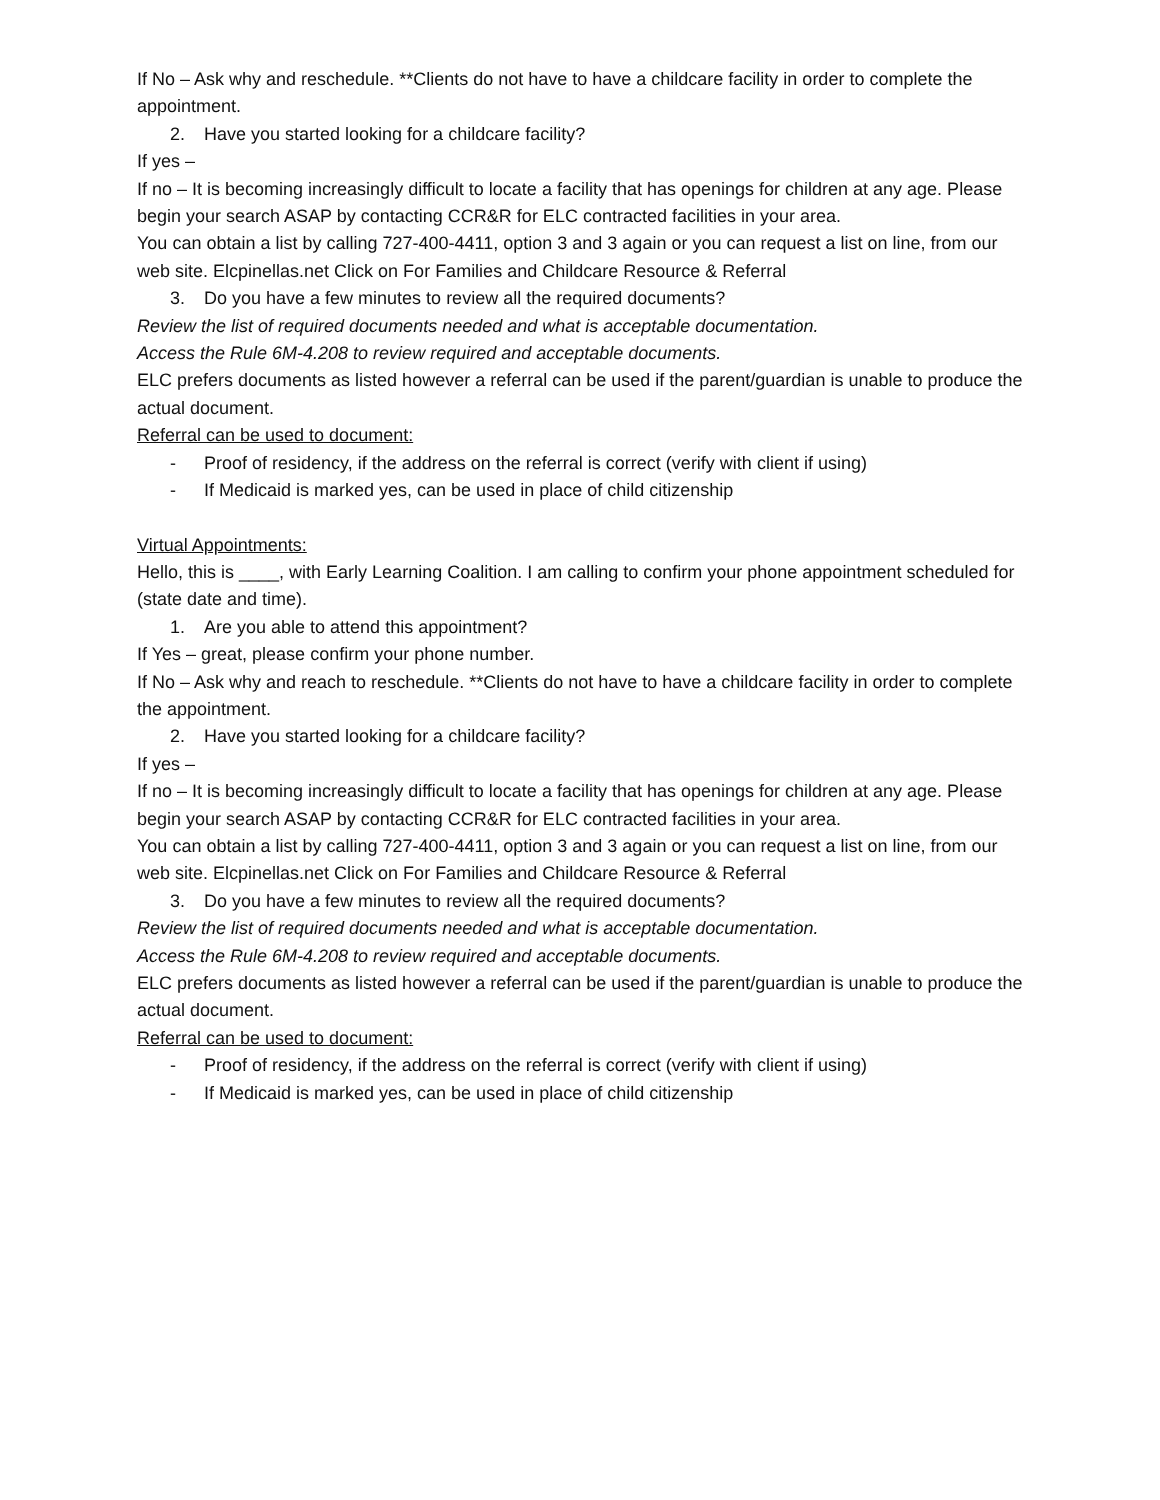If No – Ask why and reschedule. **Clients do not have to have a childcare facility in order to complete the appointment.
2. Have you started looking for a childcare facility?
If yes –
If no – It is becoming increasingly difficult to locate a facility that has openings for children at any age. Please begin your search ASAP by contacting CCR&R for ELC contracted facilities in your area.
You can obtain a list by calling 727-400-4411, option 3 and 3 again or you can request a list on line, from our web site. Elcpinellas.net Click on For Families and Childcare Resource & Referral
3. Do you have a few minutes to review all the required documents?
Review the list of required documents needed and what is acceptable documentation.
Access the Rule 6M-4.208 to review required and acceptable documents.
ELC prefers documents as listed however a referral can be used if the parent/guardian is unable to produce the actual document.
Referral can be used to document:
- Proof of residency, if the address on the referral is correct (verify with client if using)
- If Medicaid is marked yes, can be used in place of child citizenship
Virtual Appointments:
Hello, this is ____, with Early Learning Coalition. I am calling to confirm your phone appointment scheduled for (state date and time).
1. Are you able to attend this appointment?
If Yes – great, please confirm your phone number.
If No – Ask why and reach to reschedule. **Clients do not have to have a childcare facility in order to complete the appointment.
2. Have you started looking for a childcare facility?
If yes –
If no – It is becoming increasingly difficult to locate a facility that has openings for children at any age. Please begin your search ASAP by contacting CCR&R for ELC contracted facilities in your area.
You can obtain a list by calling 727-400-4411, option 3 and 3 again or you can request a list on line, from our web site. Elcpinellas.net Click on For Families and Childcare Resource & Referral
3. Do you have a few minutes to review all the required documents?
Review the list of required documents needed and what is acceptable documentation.
Access the Rule 6M-4.208 to review required and acceptable documents.
ELC prefers documents as listed however a referral can be used if the parent/guardian is unable to produce the actual document.
Referral can be used to document:
- Proof of residency, if the address on the referral is correct (verify with client if using)
- If Medicaid is marked yes, can be used in place of child citizenship